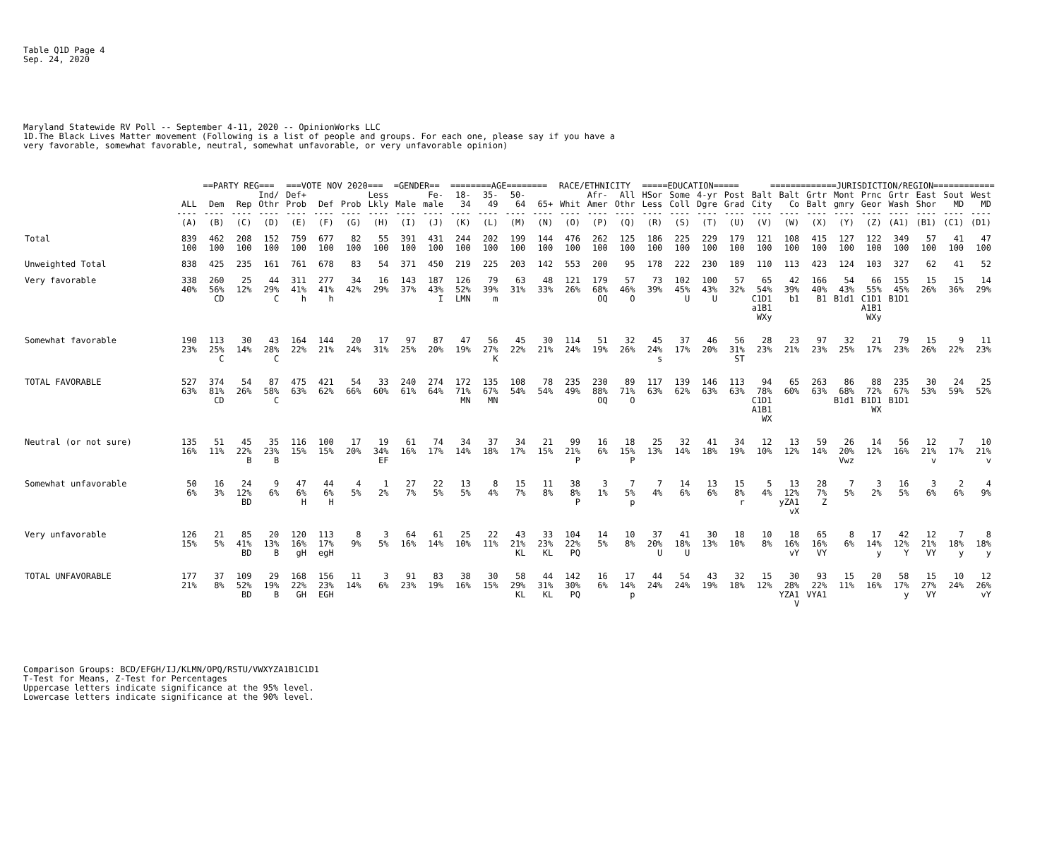Table Q1D Page 4
Sep. 24, 2020
Maryland Statewide RV Poll -- September 4-11, 2020 -- OpinionWorks LLC
1D.The Black Lives Matter movement (Following is a list of people and groups. For each one, please say if you have a
very favorable, somewhat favorable, neutral, somewhat unfavorable, or very unfavorable opinion)
| | | ==PARTY REG=== | | | ===VOTE NOV 2020=== | | | | =GENDER== | | ========AGE======== | | | | RACE/ETHNICITY | | | =====EDUCATION===== | | | | =============JURISDICTION/REGION============ | | | | | | | | |
| --- | --- | --- | --- | --- | --- | --- | --- | --- | --- | --- | --- | --- | --- | --- | --- | --- | --- | --- | --- | --- | --- | --- | --- | --- | --- | --- | --- | --- | --- | --- |
| | ALL | Dem | Rep | Ind/ Othr | Def+ Prob | Def | Prob | Less Lkly | Male | Fe- male | 18- 34 | 35- 49 | 50- 64 | 65+ | Whit | Afr- Amer | All Othr | HSor Less | Some Coll | 4-yr Dgre | Post Grad | Balt City | Balt Co | Grtr Balt | Mont gmry | Prnc Geor | Grtr Wash | East Shor | Sout MD | West MD |
| | ---- | ---- | ---- | ---- | ---- | ---- | ---- | ---- | ---- | ---- | ---- | ---- | ---- | ---- | ---- | ---- | ---- | ---- | ---- | ---- | ---- | ---- | ---- | ---- | ---- | ---- | ---- | ---- | ---- | ---- |
| | (A) | (B) | (C) | (D) | (E) | (F) | (G) | (H) | (I) | (J) | (K) | (L) | (M) | (N) | (O) | (P) | (Q) | (R) | (S) | (T) | (U) | (V) | (W) | (X) | (Y) | (Z) | (A1) | (B1) | (C1) | (D1) |
| Total | 839 100 | 462 100 | 208 100 | 152 100 | 759 100 | 677 100 | 82 100 | 55 100 | 391 100 | 431 100 | 244 100 | 202 100 | 199 100 | 144 100 | 476 100 | 262 100 | 125 100 | 186 100 | 225 100 | 229 100 | 179 100 | 121 100 | 108 100 | 415 100 | 127 100 | 122 100 | 349 100 | 57 100 | 41 100 | 47 100 |
| Unweighted Total | 838 | 425 | 235 | 161 | 761 | 678 | 83 | 54 | 371 | 450 | 219 | 225 | 203 | 142 | 553 | 200 | 95 | 178 | 222 | 230 | 189 | 110 | 113 | 423 | 124 | 103 | 327 | 62 | 41 | 52 |
| Very favorable | 338 40% | 260 56% CD | 25 12% | 44 29% C | 311 41% h | 277 41% h | 34 42% | 16 29% | 143 37% | 187 43% I | 126 52% LMN | 79 39% m | 63 31% | 48 33% | 121 26% | 179 68% OQ | 57 46% O | 73 39% | 102 45% U | 100 43% U | 57 32% | 65 54% C1D1 a1B1 WXy | 42 39% b1 | 166 40% B1 | 54 43% B1d1 | 66 55% C1D1 A1B1 WXy | 155 45% B1D1 | 15 26% | 15 36% | 14 29% |
| Somewhat favorable | 190 23% | 113 25% C | 30 14% | 43 28% C | 164 22% | 144 21% | 20 24% | 17 31% | 97 25% | 87 20% | 47 19% | 56 27% K | 45 22% | 30 21% | 114 24% | 51 19% | 32 26% | 45 24% s | 37 17% | 46 20% | 56 31% ST | 28 23% | 23 21% | 97 23% | 32 25% | 21 17% | 79 23% | 15 26% | 9 22% | 11 23% |
| TOTAL FAVORABLE | 527 63% | 374 81% CD | 54 26% | 87 58% C | 475 63% | 421 62% | 54 66% | 33 60% | 240 61% | 274 64% | 172 71% MN | 135 67% MN | 108 54% | 78 54% | 235 49% | 230 88% OQ | 89 71% O | 117 63% | 139 62% | 146 63% | 113 63% | 94 78% C1D1 A1B1 WX | 65 60% | 263 63% | 86 68% B1d1 | 88 72% B1D1 WX | 235 67% B1D1 | 30 53% | 24 59% | 25 52% |
| Neutral (or not sure) | 135 16% | 51 11% | 45 22% B | 35 23% B | 116 15% | 100 15% | 17 20% | 19 34% EF | 61 16% | 74 17% | 34 14% | 37 18% | 34 17% | 21 15% | 99 21% P | 16 6% | 18 15% P | 25 13% | 32 14% | 41 18% | 34 19% | 12 10% | 13 12% | 59 14% | 26 20% Vwz | 14 12% | 56 16% | 12 21% v | 7 17% | 10 21% v |
| Somewhat unfavorable | 50 6% | 16 3% | 24 12% BD | 9 6% | 47 6% H | 44 6% H | 4 5% | 1 2% | 27 7% | 22 5% | 13 5% | 8 4% | 15 7% | 11 8% | 38 8% P | 3 1% | 7 5% p | 7 4% | 14 6% | 13 6% | 15 8% r | 5 4% | 13 12% yZA1 vX | 28 7% Z | 7 5% | 3 2% | 16 5% | 3 6% | 2 6% | 4 9% |
| Very unfavorable | 126 15% | 21 5% | 85 41% BD | 20 13% B | 120 16% gH | 113 17% egH | 8 9% | 3 5% | 64 16% | 61 14% | 25 10% | 22 11% | 43 21% KL | 33 23% KL | 104 22% PQ | 14 5% | 10 8% | 37 20% U | 41 18% U | 30 13% | 18 10% | 10 8% | 18 16% vY | 65 16% VY | 8 6% | 17 14% y | 42 12% Y | 12 21% VY | 7 18% y | 8 18% y |
| TOTAL UNFAVORABLE | 177 21% | 37 8% | 109 52% BD | 29 19% B | 168 22% GH | 156 23% EGH | 11 14% | 3 6% | 91 23% | 83 19% | 38 16% | 30 15% | 58 29% KL | 44 31% KL | 142 30% PQ | 16 6% | 17 14% p | 44 24% | 54 24% | 43 19% | 32 18% | 15 12% | 30 28% YZA1 V | 93 22% VYA1 | 15 11% | 20 16% | 58 17% y | 15 27% VY | 10 24% | 12 26% vY |
Comparison Groups: BCD/EFGH/IJ/KLMN/OPQ/RSTU/VWXYZA1B1C1D1
T-Test for Means, Z-Test for Percentages
Uppercase letters indicate significance at the 95% level.
Lowercase letters indicate significance at the 90% level.